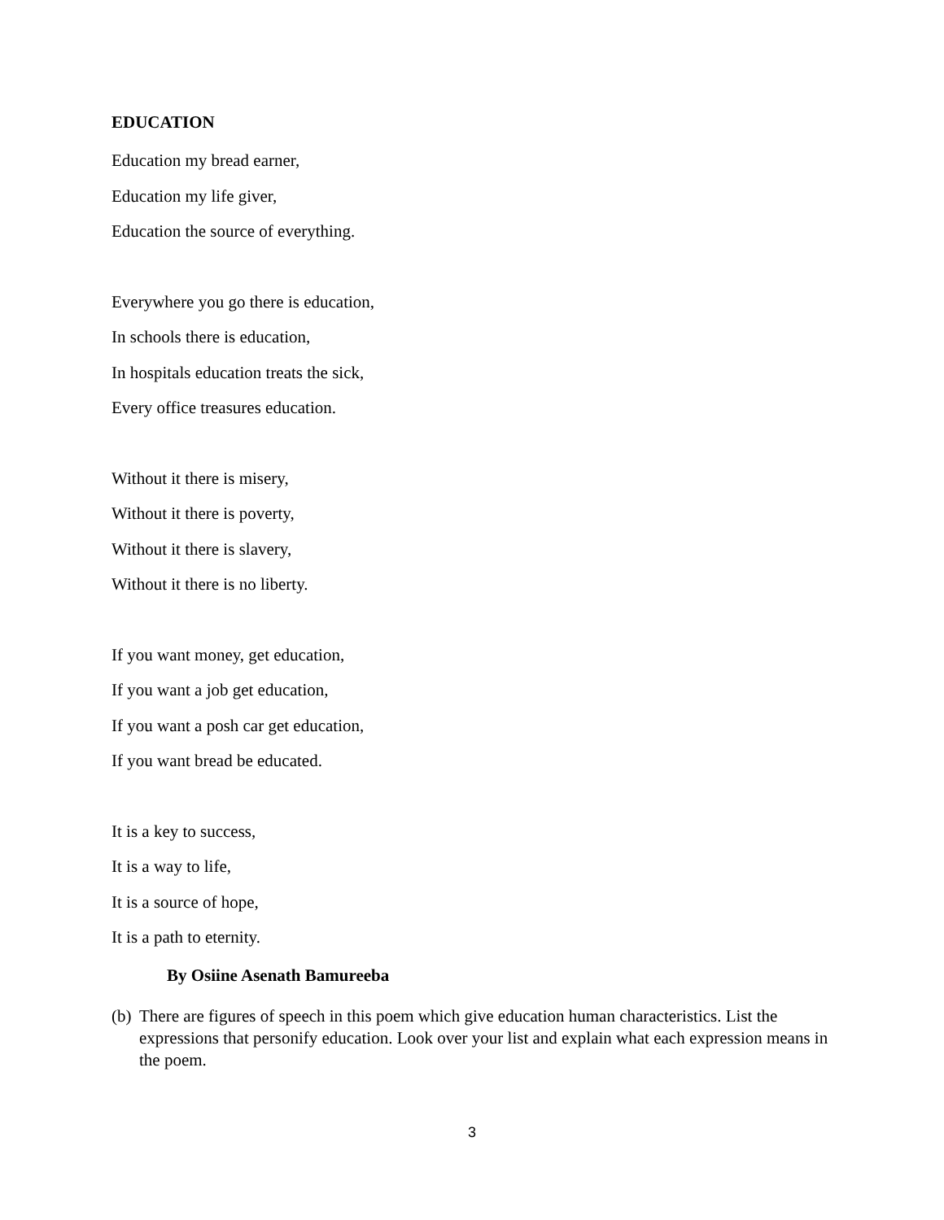EDUCATION
Education my bread earner,
Education my life giver,
Education the source of everything.
Everywhere you go there is education,
In schools there is education,
In hospitals education treats the sick,
Every office treasures education.
Without it there is misery,
Without it there is poverty,
Without it there is slavery,
Without it there is no liberty.
If you want money, get education,
If you want a job get education,
If you want a posh car get education,
If you want bread be educated.
It is a key to success,
It is a way to life,
It is a source of hope,
It is a path to eternity.
By Osiine Asenath Bamureeba
(b) There are figures of speech in this poem which give education human characteristics. List the expressions that personify education. Look over your list and explain what each expression means in the poem.
3